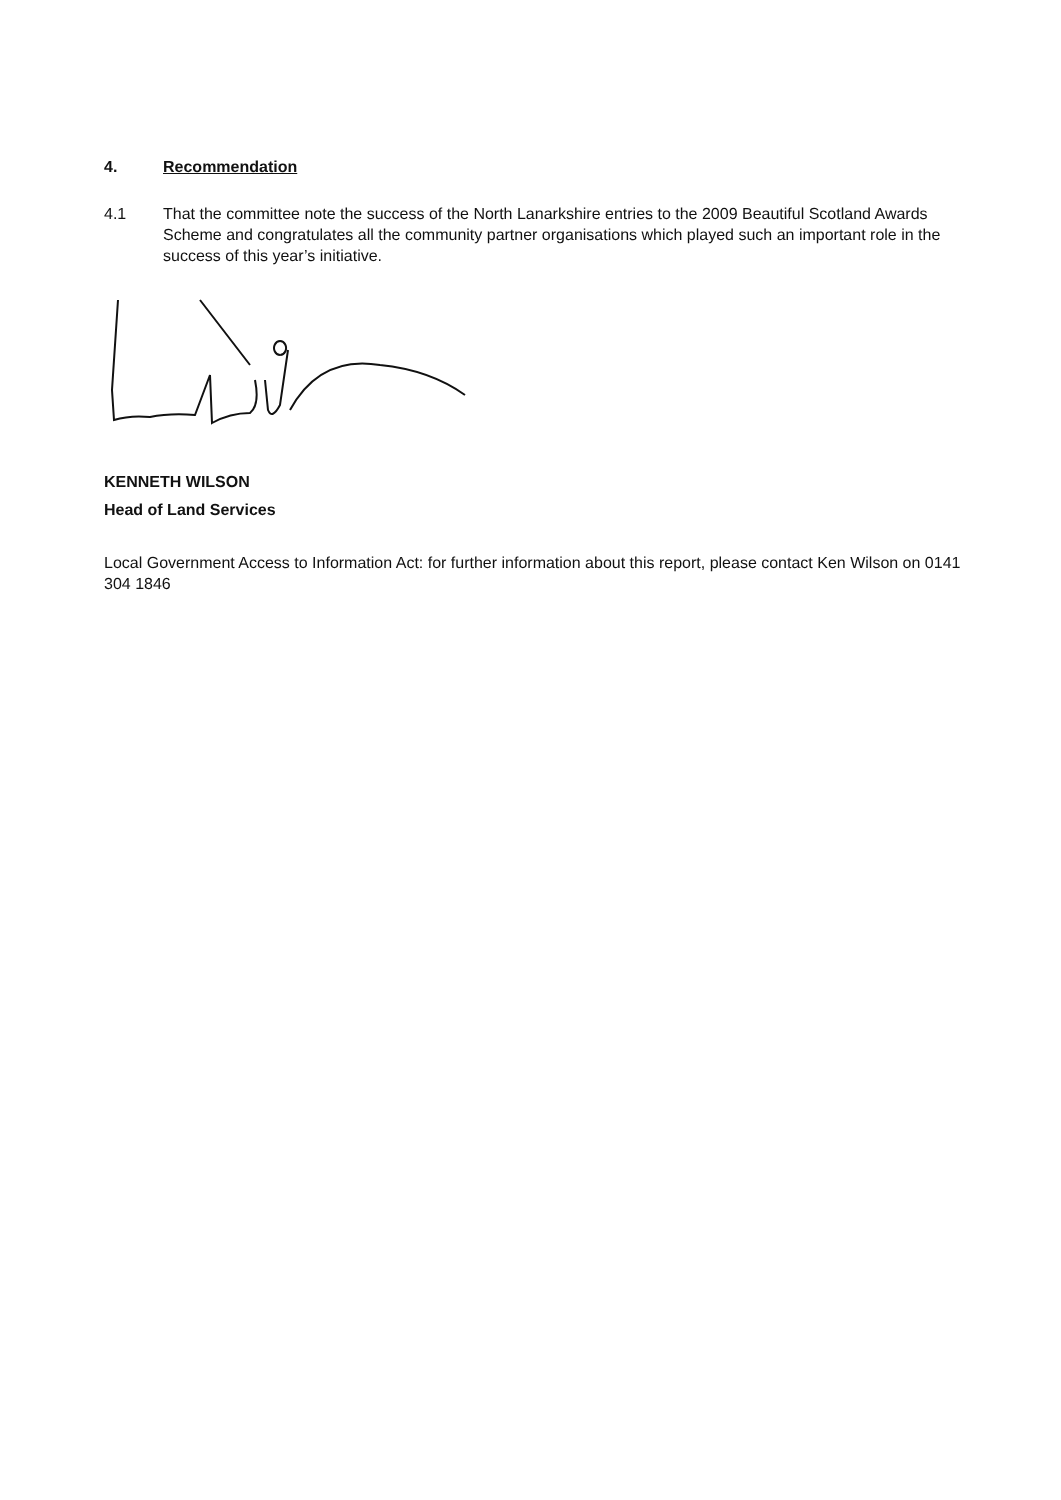4. Recommendation
4.1 That the committee note the success of the North Lanarkshire entries to the 2009 Beautiful Scotland Awards Scheme and congratulates all the community partner organisations which played such an important role in the success of this year’s initiative.
KENNETH WILSON
Head of Land Services
Local Government Access to Information Act: for further information about this report, please contact Ken Wilson on 0141 304 1846